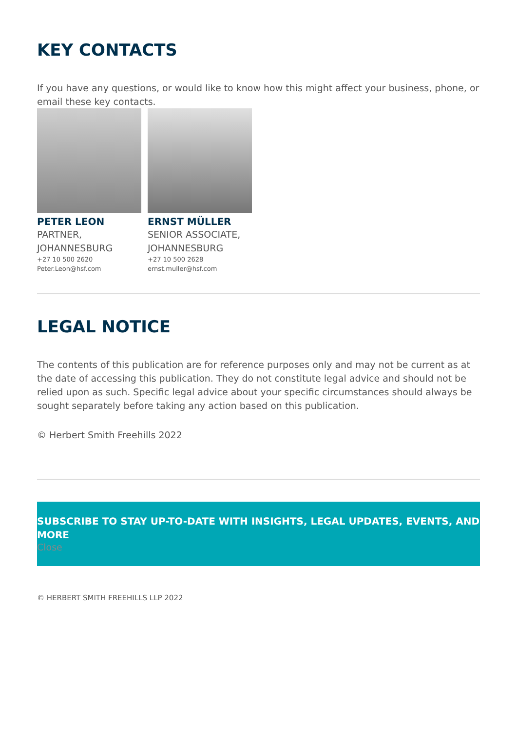KEY CONTACTS
If you have any questions, or would like to know how this might affect your business, phone, or email these key contacts.
PETER LEON
PARTNER, JOHANNESBURG
+27 10 500 2620
Peter.Leon@hsf.com
ERNST MÜLLER
SENIOR ASSOCIATE, JOHANNESBURG
+27 10 500 2628
ernst.muller@hsf.com
LEGAL NOTICE
The contents of this publication are for reference purposes only and may not be current as at the date of accessing this publication. They do not constitute legal advice and should not be relied upon as such. Specific legal advice about your specific circumstances should always be sought separately before taking any action based on this publication.
© Herbert Smith Freehills 2022
SUBSCRIBE TO STAY UP-TO-DATE WITH INSIGHTS, LEGAL UPDATES, EVENTS, AND MORE
Close
© HERBERT SMITH FREEHILLS LLP 2022